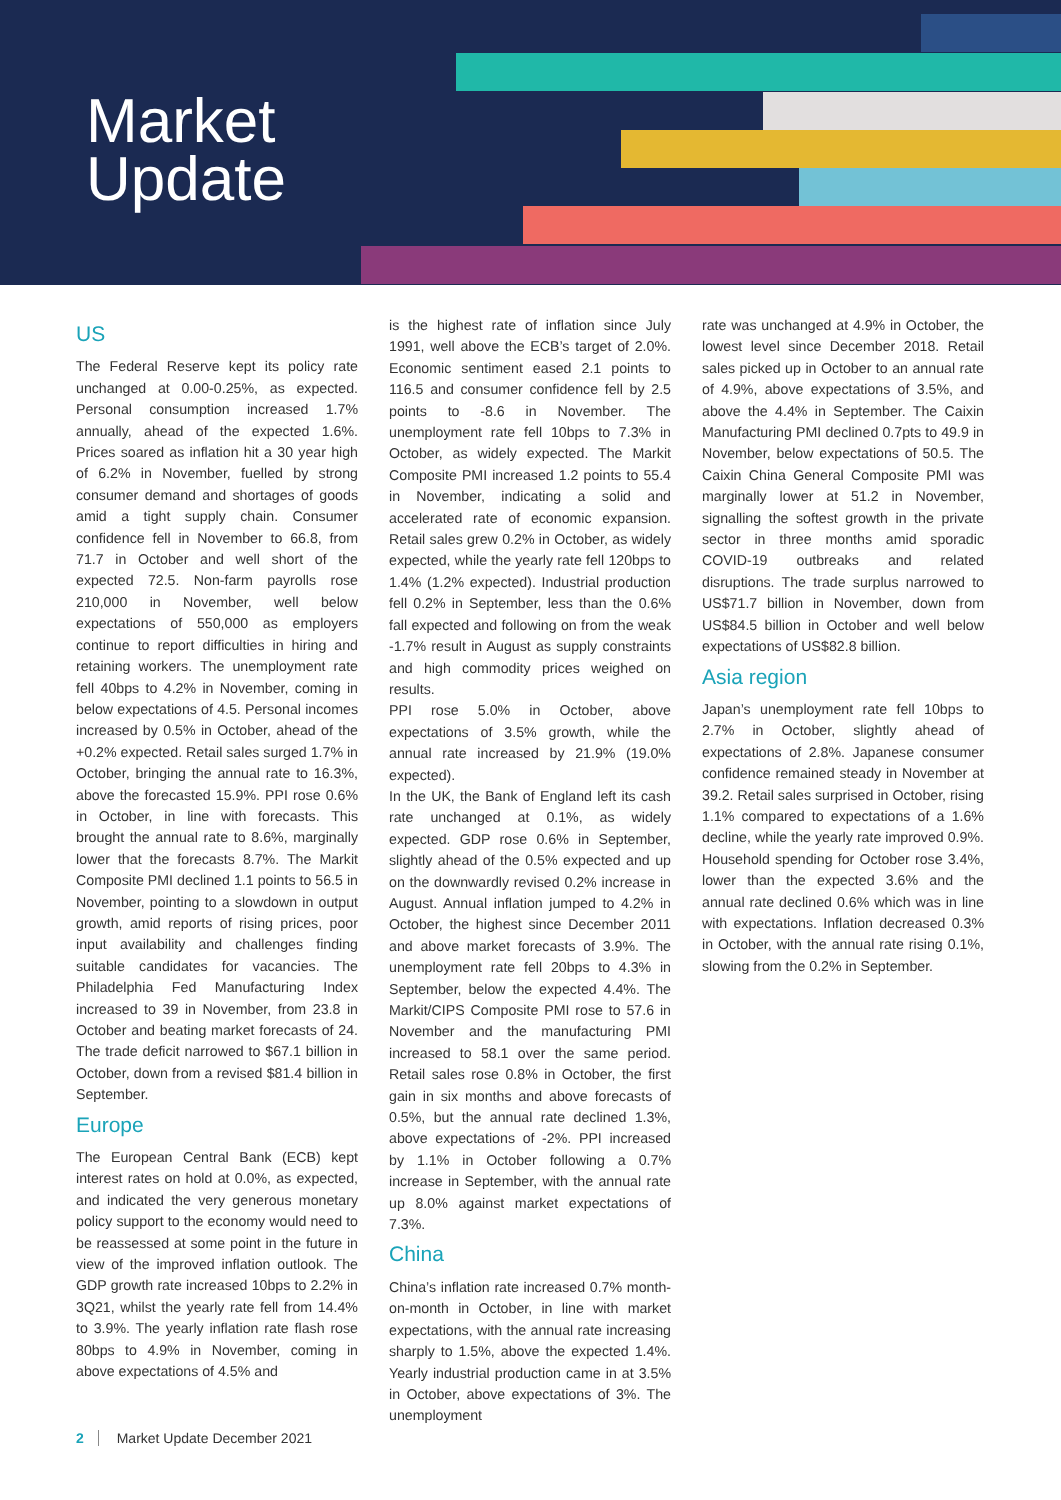Market
Update
US
The Federal Reserve kept its policy rate unchanged at 0.00-0.25%, as expected. Personal consumption increased 1.7% annually, ahead of the expected 1.6%. Prices soared as inflation hit a 30 year high of 6.2% in November, fuelled by strong consumer demand and shortages of goods amid a tight supply chain. Consumer confidence fell in November to 66.8, from 71.7 in October and well short of the expected 72.5. Non-farm payrolls rose 210,000 in November, well below expectations of 550,000 as employers continue to report difficulties in hiring and retaining workers. The unemployment rate fell 40bps to 4.2% in November, coming in below expectations of 4.5. Personal incomes increased by 0.5% in October, ahead of the +0.2% expected. Retail sales surged 1.7% in October, bringing the annual rate to 16.3%, above the forecasted 15.9%. PPI rose 0.6% in October, in line with forecasts. This brought the annual rate to 8.6%, marginally lower that the forecasts 8.7%. The Markit Composite PMI declined 1.1 points to 56.5 in November, pointing to a slowdown in output growth, amid reports of rising prices, poor input availability and challenges finding suitable candidates for vacancies. The Philadelphia Fed Manufacturing Index increased to 39 in November, from 23.8 in October and beating market forecasts of 24. The trade deficit narrowed to $67.1 billion in October, down from a revised $81.4 billion in September.
Europe
The European Central Bank (ECB) kept interest rates on hold at 0.0%, as expected, and indicated the very generous monetary policy support to the economy would need to be reassessed at some point in the future in view of the improved inflation outlook. The GDP growth rate increased 10bps to 2.2% in 3Q21, whilst the yearly rate fell from 14.4% to 3.9%. The yearly inflation rate flash rose 80bps to 4.9% in November, coming in above expectations of 4.5% and
is the highest rate of inflation since July 1991, well above the ECB’s target of 2.0%. Economic sentiment eased 2.1 points to 116.5 and consumer confidence fell by 2.5 points to -8.6 in November. The unemployment rate fell 10bps to 7.3% in October, as widely expected. The Markit Composite PMI increased 1.2 points to 55.4 in November, indicating a solid and accelerated rate of economic expansion. Retail sales grew 0.2% in October, as widely expected, while the yearly rate fell 120bps to 1.4% (1.2% expected). Industrial production fell 0.2% in September, less than the 0.6% fall expected and following on from the weak -1.7% result in August as supply constraints and high commodity prices weighed on results.
PPI rose 5.0% in October, above expectations of 3.5% growth, while the annual rate increased by 21.9% (19.0% expected).
In the UK, the Bank of England left its cash rate unchanged at 0.1%, as widely expected. GDP rose 0.6% in September, slightly ahead of the 0.5% expected and up on the downwardly revised 0.2% increase in August. Annual inflation jumped to 4.2% in October, the highest since December 2011 and above market forecasts of 3.9%. The unemployment rate fell 20bps to 4.3% in September, below the expected 4.4%. The Markit/CIPS Composite PMI rose to 57.6 in November and the manufacturing PMI increased to 58.1 over the same period. Retail sales rose 0.8% in October, the first gain in six months and above forecasts of 0.5%, but the annual rate declined 1.3%, above expectations of -2%. PPI increased by 1.1% in October following a 0.7% increase in September, with the annual rate up 8.0% against market expectations of 7.3%.
China
China’s inflation rate increased 0.7% month-on-month in October, in line with market expectations, with the annual rate increasing sharply to 1.5%, above the expected 1.4%. Yearly industrial production came in at 3.5% in October, above expectations of 3%. The unemployment
rate was unchanged at 4.9% in October, the lowest level since December 2018. Retail sales picked up in October to an annual rate of 4.9%, above expectations of 3.5%, and above the 4.4% in September. The Caixin Manufacturing PMI declined 0.7pts to 49.9 in November, below expectations of 50.5. The Caixin China General Composite PMI was marginally lower at 51.2 in November, signalling the softest growth in the private sector in three months amid sporadic COVID-19 outbreaks and related disruptions. The trade surplus narrowed to US$71.7 billion in November, down from US$84.5 billion in October and well below expectations of US$82.8 billion.
Asia region
Japan’s unemployment rate fell 10bps to 2.7% in October, slightly ahead of expectations of 2.8%. Japanese consumer confidence remained steady in November at 39.2. Retail sales surprised in October, rising 1.1% compared to expectations of a 1.6% decline, while the yearly rate improved 0.9%. Household spending for October rose 3.4%, lower than the expected 3.6% and the annual rate declined 0.6% which was in line with expectations. Inflation decreased 0.3% in October, with the annual rate rising 0.1%, slowing from the 0.2% in September.
2 Market Update December 2021